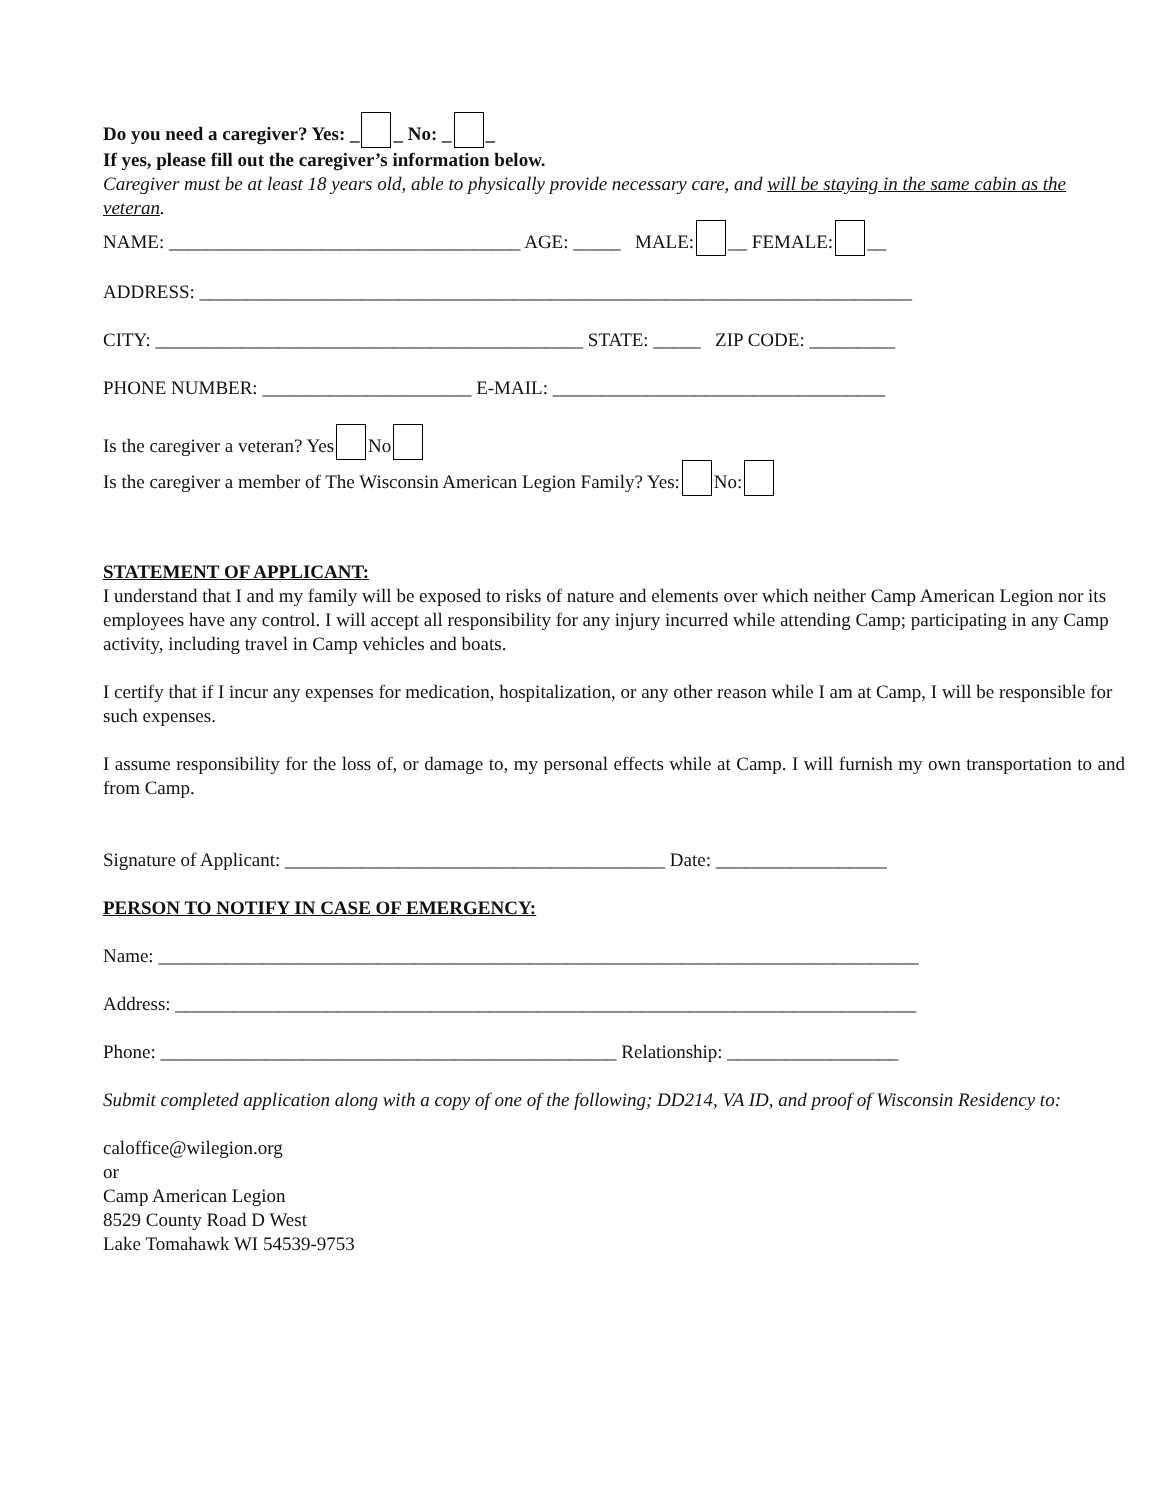Do you need a caregiver? Yes: _ _ No: _ _
If yes, please fill out the caregiver’s information below.
Caregiver must be at least 18 years old, able to physically provide necessary care, and will be staying in the same cabin as the veteran.
NAME: _____________________________________ AGE: _____ MALE: __ FEMALE: __
ADDRESS: ___________________________________________________________________________
CITY: _____________________________________________ STATE: _____ ZIP CODE: _________
PHONE NUMBER: ______________________ E-MAIL: ___________________________________
Is the caregiver a veteran? Yes No
Is the caregiver a member of The Wisconsin American Legion Family? Yes: No:
STATEMENT OF APPLICANT:
I understand that I and my family will be exposed to risks of nature and elements over which neither Camp American Legion nor its employees have any control. I will accept all responsibility for any injury incurred while attending Camp; participating in any Camp activity, including travel in Camp vehicles and boats.
I certify that if I incur any expenses for medication, hospitalization, or any other reason while I am at Camp, I will be responsible for such expenses.
I assume responsibility for the loss of, or damage to, my personal effects while at Camp. I will furnish my own transportation to and from Camp.
Signature of Applicant: ________________________________________ Date: __________________
PERSON TO NOTIFY IN CASE OF EMERGENCY:
Name: ________________________________________________________________________________
Address: ______________________________________________________________________________
Phone: ________________________________________________ Relationship: __________________
Submit completed application along with a copy of one of the following; DD214, VA ID, and proof of Wisconsin Residency to:
caloffice@wilegion.org
or
Camp American Legion
8529 County Road D West
Lake Tomahawk WI 54539-9753